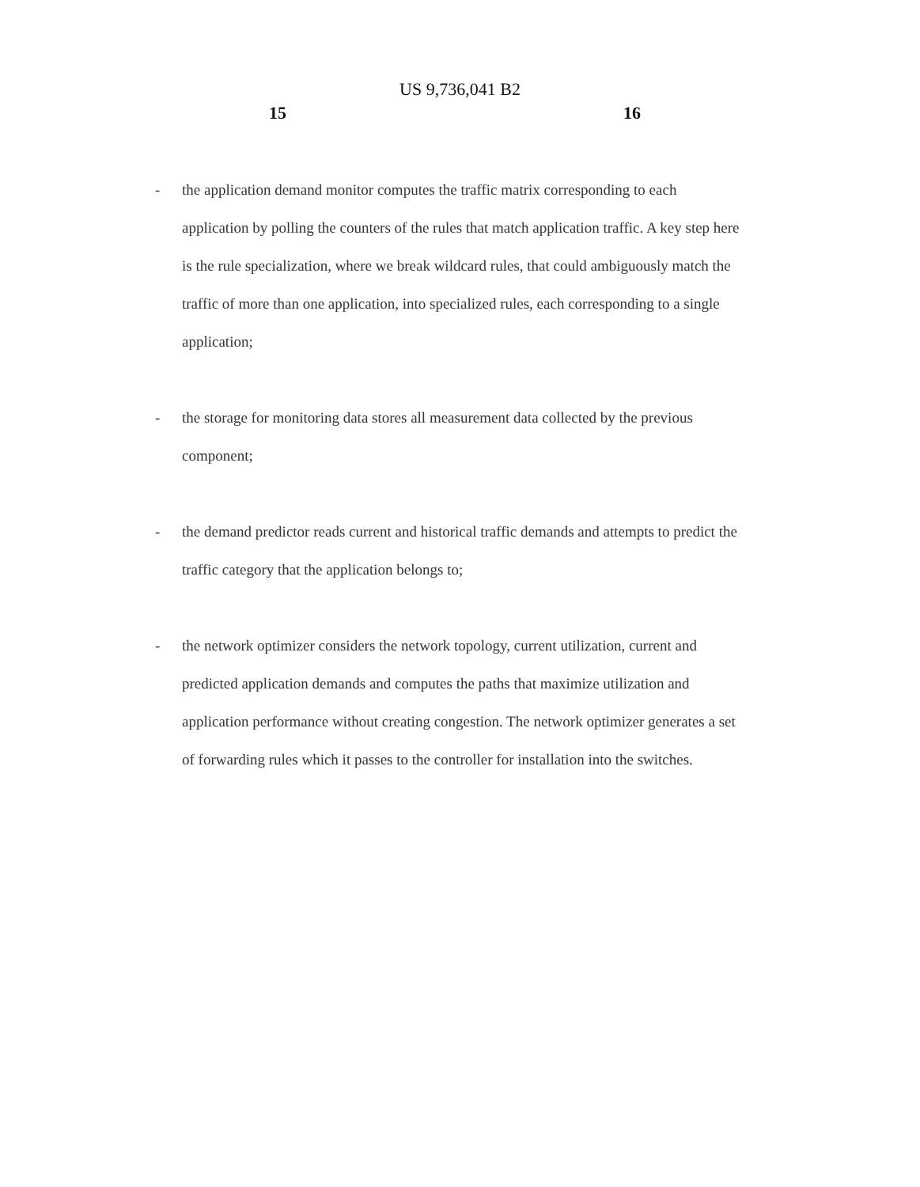US 9,736,041 B2
15 16
- the application demand monitor computes the traffic matrix corresponding to each application by polling the counters of the rules that match application traffic. A key step here is the rule specialization, where we break wildcard rules, that could ambiguously match the traffic of more than one application, into specialized rules, each corresponding to a single application;
- the storage for monitoring data stores all measurement data collected by the previous component;
- the demand predictor reads current and historical traffic demands and attempts to predict the traffic category that the application belongs to;
- the network optimizer considers the network topology, current utilization, current and predicted application demands and computes the paths that maximize utilization and application performance without creating congestion. The network optimizer generates a set of forwarding rules which it passes to the controller for installation into the switches.